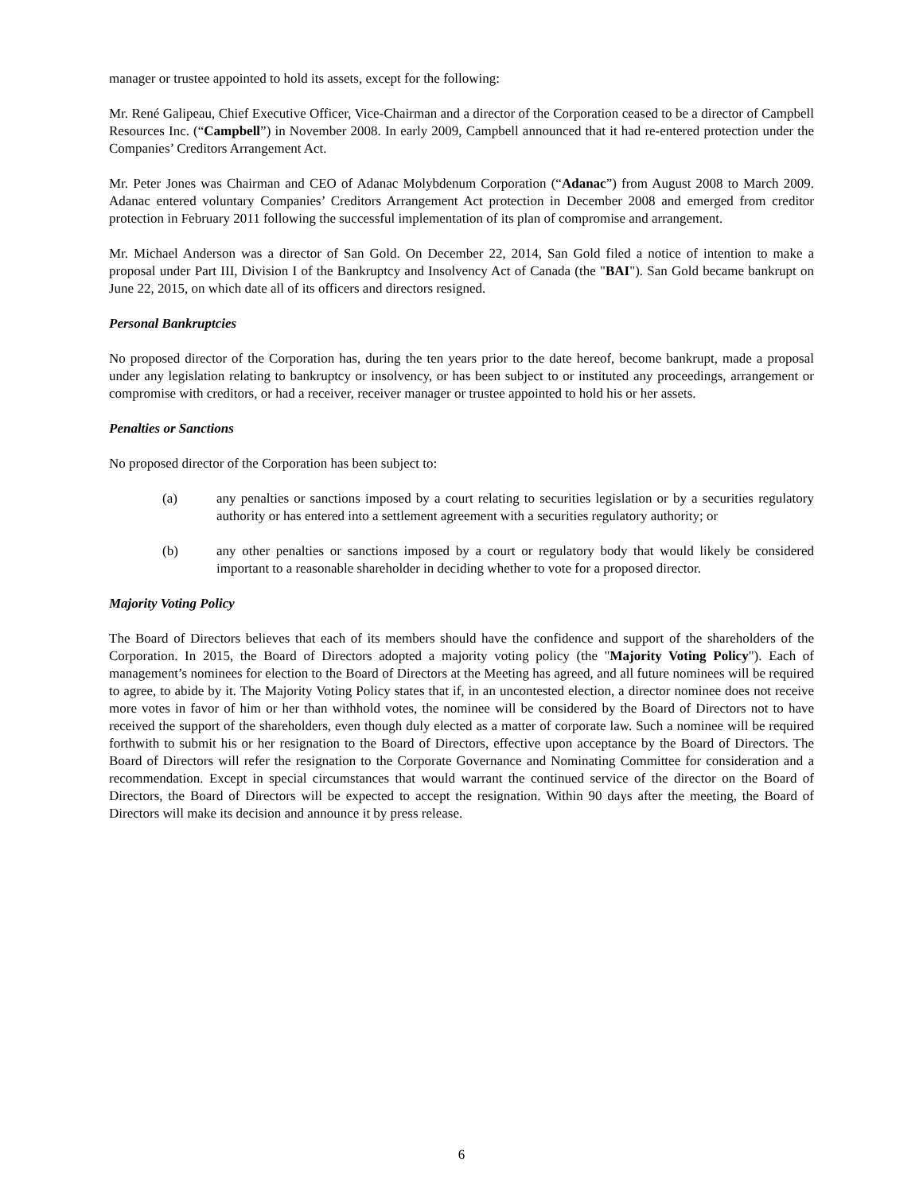manager or trustee appointed to hold its assets, except for the following:
Mr. René Galipeau, Chief Executive Officer, Vice-Chairman and a director of the Corporation ceased to be a director of Campbell Resources Inc. (“Campbell”) in November 2008. In early 2009, Campbell announced that it had re-entered protection under the Companies’ Creditors Arrangement Act.
Mr. Peter Jones was Chairman and CEO of Adanac Molybdenum Corporation (“Adanac”) from August 2008 to March 2009. Adanac entered voluntary Companies’ Creditors Arrangement Act protection in December 2008 and emerged from creditor protection in February 2011 following the successful implementation of its plan of compromise and arrangement.
Mr. Michael Anderson was a director of San Gold. On December 22, 2014, San Gold filed a notice of intention to make a proposal under Part III, Division I of the Bankruptcy and Insolvency Act of Canada (the "BAI"). San Gold became bankrupt on June 22, 2015, on which date all of its officers and directors resigned.
Personal Bankruptcies
No proposed director of the Corporation has, during the ten years prior to the date hereof, become bankrupt, made a proposal under any legislation relating to bankruptcy or insolvency, or has been subject to or instituted any proceedings, arrangement or compromise with creditors, or had a receiver, receiver manager or trustee appointed to hold his or her assets.
Penalties or Sanctions
No proposed director of the Corporation has been subject to:
(a) any penalties or sanctions imposed by a court relating to securities legislation or by a securities regulatory authority or has entered into a settlement agreement with a securities regulatory authority; or
(b) any other penalties or sanctions imposed by a court or regulatory body that would likely be considered important to a reasonable shareholder in deciding whether to vote for a proposed director.
Majority Voting Policy
The Board of Directors believes that each of its members should have the confidence and support of the shareholders of the Corporation. In 2015, the Board of Directors adopted a majority voting policy (the "Majority Voting Policy"). Each of management’s nominees for election to the Board of Directors at the Meeting has agreed, and all future nominees will be required to agree, to abide by it. The Majority Voting Policy states that if, in an uncontested election, a director nominee does not receive more votes in favor of him or her than withhold votes, the nominee will be considered by the Board of Directors not to have received the support of the shareholders, even though duly elected as a matter of corporate law. Such a nominee will be required forthwith to submit his or her resignation to the Board of Directors, effective upon acceptance by the Board of Directors. The Board of Directors will refer the resignation to the Corporate Governance and Nominating Committee for consideration and a recommendation. Except in special circumstances that would warrant the continued service of the director on the Board of Directors, the Board of Directors will be expected to accept the resignation. Within 90 days after the meeting, the Board of Directors will make its decision and announce it by press release.
6